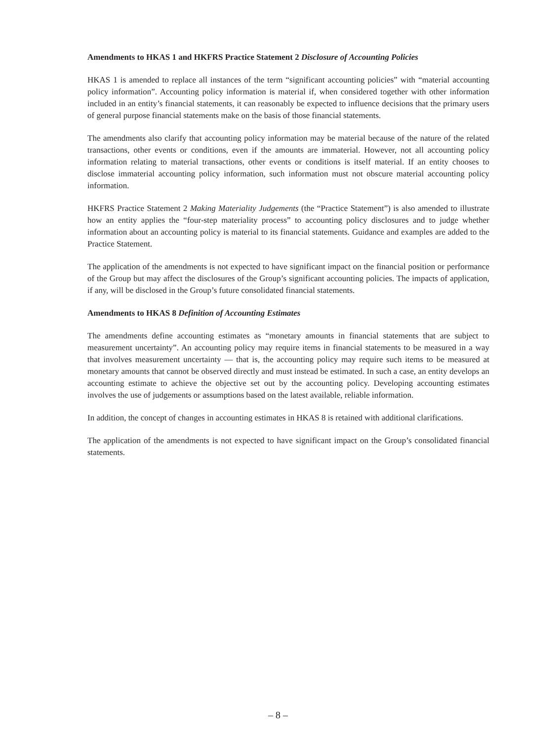Amendments to HKAS 1 and HKFRS Practice Statement 2 Disclosure of Accounting Policies
HKAS 1 is amended to replace all instances of the term “significant accounting policies” with “material accounting policy information”. Accounting policy information is material if, when considered together with other information included in an entity’s financial statements, it can reasonably be expected to influence decisions that the primary users of general purpose financial statements make on the basis of those financial statements.
The amendments also clarify that accounting policy information may be material because of the nature of the related transactions, other events or conditions, even if the amounts are immaterial. However, not all accounting policy information relating to material transactions, other events or conditions is itself material. If an entity chooses to disclose immaterial accounting policy information, such information must not obscure material accounting policy information.
HKFRS Practice Statement 2 Making Materiality Judgements (the “Practice Statement”) is also amended to illustrate how an entity applies the “four-step materiality process” to accounting policy disclosures and to judge whether information about an accounting policy is material to its financial statements. Guidance and examples are added to the Practice Statement.
The application of the amendments is not expected to have significant impact on the financial position or performance of the Group but may affect the disclosures of the Group’s significant accounting policies. The impacts of application, if any, will be disclosed in the Group’s future consolidated financial statements.
Amendments to HKAS 8 Definition of Accounting Estimates
The amendments define accounting estimates as “monetary amounts in financial statements that are subject to measurement uncertainty”. An accounting policy may require items in financial statements to be measured in a way that involves measurement uncertainty — that is, the accounting policy may require such items to be measured at monetary amounts that cannot be observed directly and must instead be estimated. In such a case, an entity develops an accounting estimate to achieve the objective set out by the accounting policy. Developing accounting estimates involves the use of judgements or assumptions based on the latest available, reliable information.
In addition, the concept of changes in accounting estimates in HKAS 8 is retained with additional clarifications.
The application of the amendments is not expected to have significant impact on the Group’s consolidated financial statements.
– 8 –